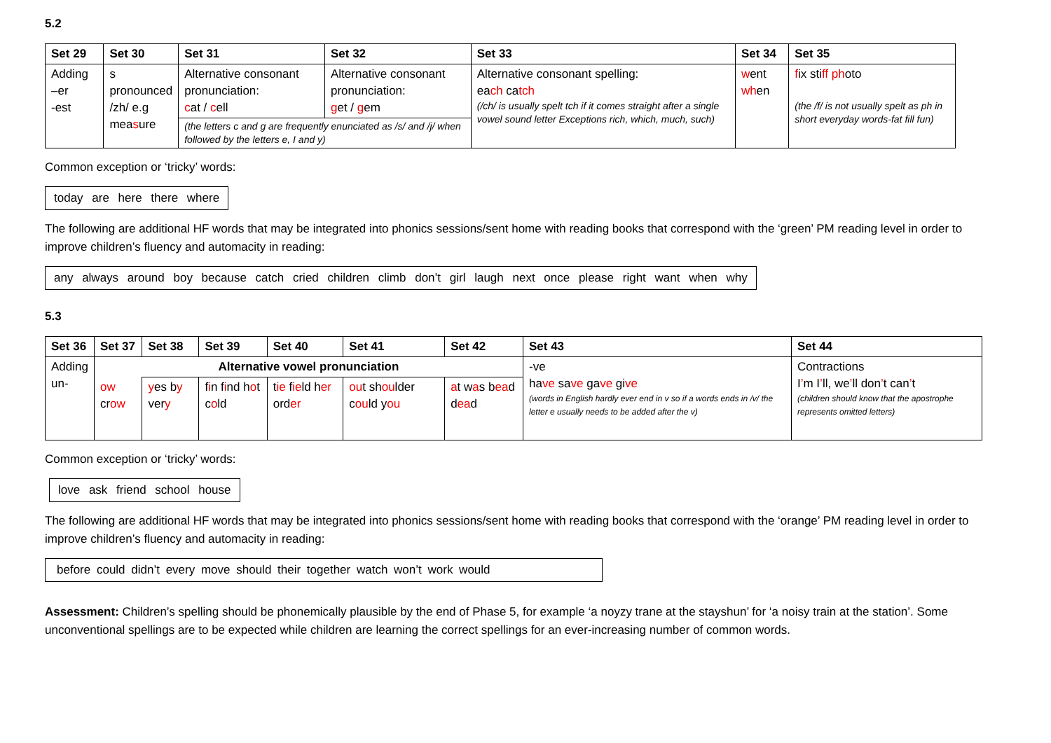5.2
| Set 29 | Set 30 | Set 31 | Set 32 | Set 33 | Set 34 | Set 35 |
| --- | --- | --- | --- | --- | --- | --- |
| Adding –er -est | s pronounced /zh/ e.g mea s ure | Alternative consonant pronunciation: c at / c ell | Alternative consonant pronunciation: g et / g em | Alternative consonant spelling: ea ch ca tch (/ch/ is usually spelt tch if it comes straight after a single vowel sound letter Exceptions rich, which, much, such) | w ent wh en | f ix sti ff ph oto (the /f/ is not usually spelt as ph in short everyday words-fat fill fun) |
| | | (the letters c and g are frequently enunciated as /s/ and /j/ when followed by the letters e, I and y) | | | | |
Common exception or ‘tricky’ words:
today are here there where
The following are additional HF words that may be integrated into phonics sessions/sent home with reading books that correspond with the ‘green’ PM reading level in order to improve children’s fluency and automacity in reading:
any always around boy because catch cried children climb don’t girl laugh next once please right want when why
5.3
| Set 36 | Set 37 | Set 38 | Set 39 | Set 40 | Set 41 | Set 42 | Set 43 | Set 44 |
| --- | --- | --- | --- | --- | --- | --- | --- | --- |
| Adding un- | Alternative vowel pronunciation | | | | | | -ve ha ve sa ve ga ve gi ve (words in English hardly ever end in v so if a words ends in /v/ the letter e usually needs to be added after the v) | Contractions I ’ m I ’ ll, we ’ ll don ’ t can ’ t (children should know that the apostrophe represents omitted letters) |
| | ow cr ow | y es b y ver y | f i n f i nd h o t c o ld | t ie f ie ld h er ord er | ou t sh ou lder c ou ld y ou | a t w a s b ea d d ea d | | |
Common exception or ‘tricky’ words:
love ask friend school house
The following are additional HF words that may be integrated into phonics sessions/sent home with reading books that correspond with the ‘orange’ PM reading level in order to improve children’s fluency and automacity in reading:
before could didn’t every move should their together watch won’t work would
Assessment: Children’s spelling should be phonemically plausible by the end of Phase 5, for example ‘a noyzy trane at the stayshun’ for ‘a noisy train at the station’. Some unconventional spellings are to be expected while children are learning the correct spellings for an ever-increasing number of common words.